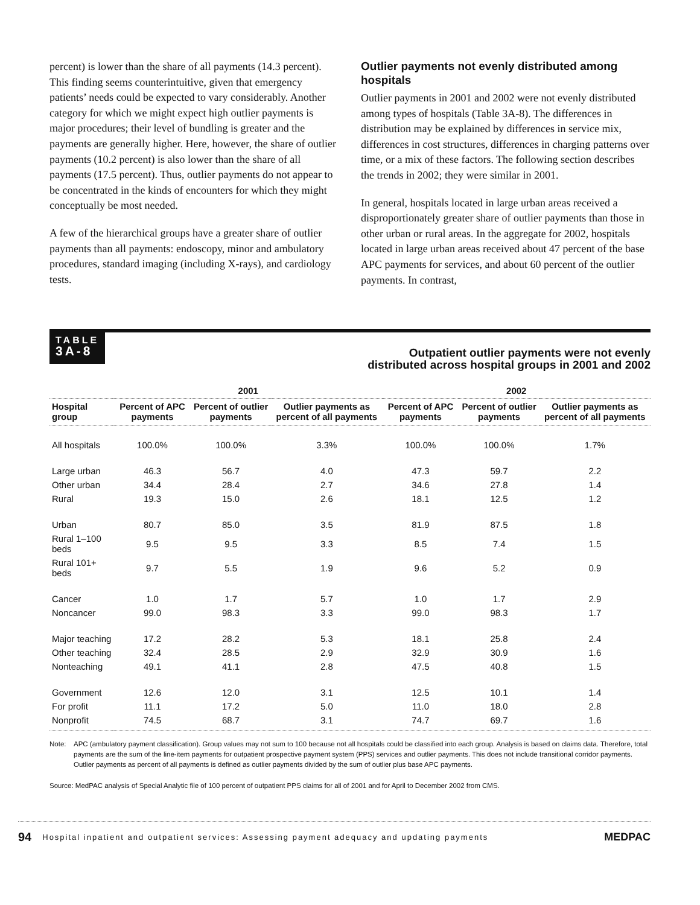percent) is lower than the share of all payments (14.3 percent). This finding seems counterintuitive, given that emergency patients’ needs could be expected to vary considerably. Another category for which we might expect high outlier payments is major procedures; their level of bundling is greater and the payments are generally higher. Here, however, the share of outlier payments (10.2 percent) is also lower than the share of all payments (17.5 percent). Thus, outlier payments do not appear to be concentrated in the kinds of encounters for which they might conceptually be most needed.
A few of the hierarchical groups have a greater share of outlier payments than all payments: endoscopy, minor and ambulatory procedures, standard imaging (including X-rays), and cardiology tests.
Outlier payments not evenly distributed among hospitals
Outlier payments in 2001 and 2002 were not evenly distributed among types of hospitals (Table 3A-8). The differences in distribution may be explained by differences in service mix, differences in cost structures, differences in charging patterns over time, or a mix of these factors. The following section describes the trends in 2002; they were similar in 2001.
In general, hospitals located in large urban areas received a disproportionately greater share of outlier payments than those in other urban or rural areas. In the aggregate for 2002, hospitals located in large urban areas received about 47 percent of the base APC payments for services, and about 60 percent of the outlier payments. In contrast,
TABLE
3A-8
Outpatient outlier payments were not evenly
distributed across hospital groups in 2001 and 2002
| | 2001 | | | 2002 | | |
| --- | --- | --- | --- | --- | --- | --- |
| Hospital group | Percent of APC payments | Percent of outlier payments | Outlier payments as percent of all payments | Percent of APC payments | Percent of outlier payments | Outlier payments as percent of all payments |
| All hospitals | 100.0% | 100.0% | 3.3% | 100.0% | 100.0% | 1.7% |
| Large urban | 46.3 | 56.7 | 4.0 | 47.3 | 59.7 | 2.2 |
| Other urban | 34.4 | 28.4 | 2.7 | 34.6 | 27.8 | 1.4 |
| Rural | 19.3 | 15.0 | 2.6 | 18.1 | 12.5 | 1.2 |
| Urban | 80.7 | 85.0 | 3.5 | 81.9 | 87.5 | 1.8 |
| Rural 1–100 beds | 9.5 | 9.5 | 3.3 | 8.5 | 7.4 | 1.5 |
| Rural 101+ beds | 9.7 | 5.5 | 1.9 | 9.6 | 5.2 | 0.9 |
| Cancer | 1.0 | 1.7 | 5.7 | 1.0 | 1.7 | 2.9 |
| Noncancer | 99.0 | 98.3 | 3.3 | 99.0 | 98.3 | 1.7 |
| Major teaching | 17.2 | 28.2 | 5.3 | 18.1 | 25.8 | 2.4 |
| Other teaching | 32.4 | 28.5 | 2.9 | 32.9 | 30.9 | 1.6 |
| Nonteaching | 49.1 | 41.1 | 2.8 | 47.5 | 40.8 | 1.5 |
| Government | 12.6 | 12.0 | 3.1 | 12.5 | 10.1 | 1.4 |
| For profit | 11.1 | 17.2 | 5.0 | 11.0 | 18.0 | 2.8 |
| Nonprofit | 74.5 | 68.7 | 3.1 | 74.7 | 69.7 | 1.6 |
Note: APC (ambulatory payment classification). Group values may not sum to 100 because not all hospitals could be classified into each group. Analysis is based on claims data. Therefore, total payments are the sum of the line-item payments for outpatient prospective payment system (PPS) services and outlier payments. This does not include transitional corridor payments. Outlier payments as percent of all payments is defined as outlier payments divided by the sum of outlier plus base APC payments.
Source: MedPAC analysis of Special Analytic file of 100 percent of outpatient PPS claims for all of 2001 and for April to December 2002 from CMS.
94 Hospital inpatient and outpatient services: Assessing payment adequacy and updating payments MEDPAC